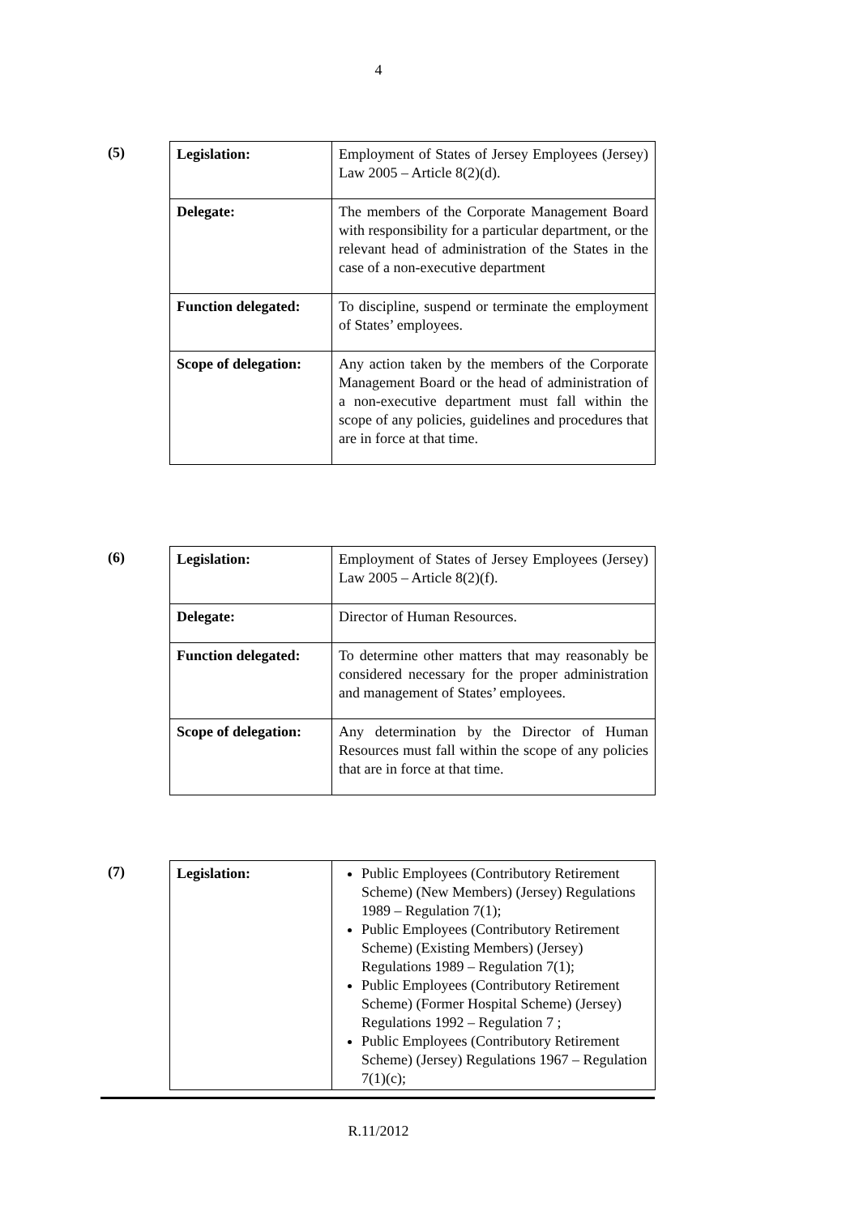4
(5)
| Legislation: | Employment of States of Jersey Employees (Jersey) Law 2005 – Article 8(2)(d). |
| Delegate: | The members of the Corporate Management Board with responsibility for a particular department, or the relevant head of administration of the States in the case of a non-executive department |
| Function delegated: | To discipline, suspend or terminate the employment of States’ employees. |
| Scope of delegation: | Any action taken by the members of the Corporate Management Board or the head of administration of a non-executive department must fall within the scope of any policies, guidelines and procedures that are in force at that time. |
(6)
| Legislation: | Employment of States of Jersey Employees (Jersey) Law 2005 – Article 8(2)(f). |
| Delegate: | Director of Human Resources. |
| Function delegated: | To determine other matters that may reasonably be considered necessary for the proper administration and management of States’ employees. |
| Scope of delegation: | Any determination by the Director of Human Resources must fall within the scope of any policies that are in force at that time. |
(7)
| Legislation: | Public Employees (Contributory Retirement Scheme) (New Members) (Jersey) Regulations 1989 – Regulation 7(1); Public Employees (Contributory Retirement Scheme) (Existing Members) (Jersey) Regulations 1989 – Regulation 7(1); Public Employees (Contributory Retirement Scheme) (Former Hospital Scheme) (Jersey) Regulations 1992 – Regulation 7 ; Public Employees (Contributory Retirement Scheme) (Jersey) Regulations 1967 – Regulation 7(1)(c); |
R.11/2012